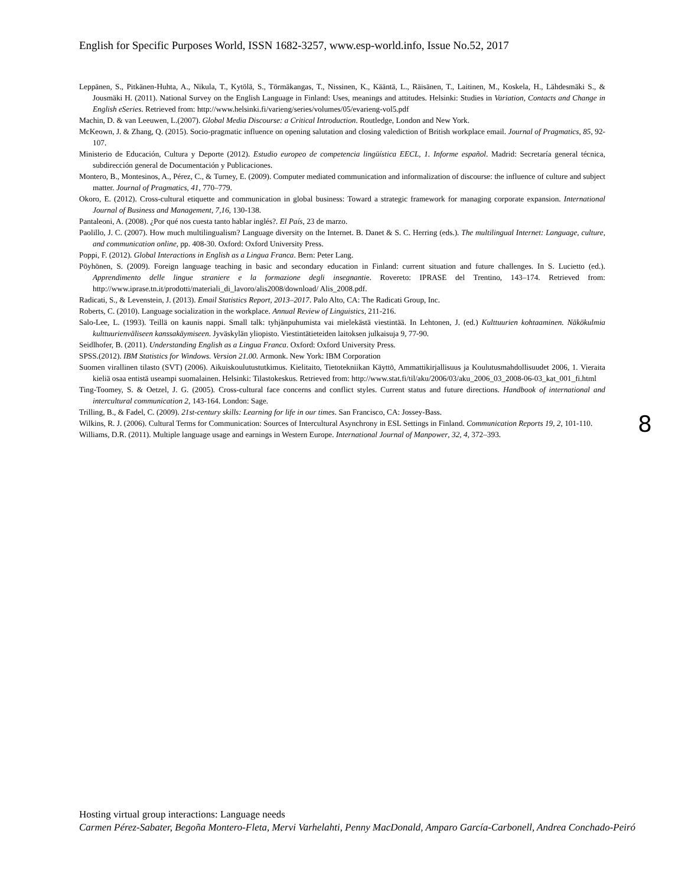English for Specific Purposes World, ISSN 1682-3257, www.esp-world.info, Issue No.52, 2017
Leppänen, S., Pitkänen-Huhta, A., Nikula, T., Kytölä, S., Törmäkangas, T., Nissinen, K., Kääntä, L., Räisänen, T., Laitinen, M., Koskela, H., Lähdesmäki S., & Jousmäki H. (2011). National Survey on the English Language in Finland: Uses, meanings and attitudes. Helsinki: Studies in Variation, Contacts and Change in English eSeries. Retrieved from: http://www.helsinki.fi/varieng/series/volumes/05/evarieng-vol5.pdf
Machin, D. & van Leeuwen, L.(2007). Global Media Discourse: a Critical Introduction. Routledge, London and New York.
McKeown, J. & Zhang, Q. (2015). Socio-pragmatic influence on opening salutation and closing valediction of British workplace email. Journal of Pragmatics, 85, 92-107.
Ministerio de Educación, Cultura y Deporte (2012). Estudio europeo de competencia lingüística EECL, 1. Informe español. Madrid: Secretaría general técnica, subdirección general de Documentación y Publicaciones.
Montero, B., Montesinos, A., Pérez, C., & Turney, E. (2009). Computer mediated communication and informalization of discourse: the influence of culture and subject matter. Journal of Pragmatics, 41, 770–779.
Okoro, E. (2012). Cross-cultural etiquette and communication in global business: Toward a strategic framework for managing corporate expansion. International Journal of Business and Management, 7,16, 130-138.
Pantaleoni, A. (2008). ¿Por qué nos cuesta tanto hablar inglés?. El País, 23 de marzo.
Paolillo, J. C. (2007). How much multilingualism? Language diversity on the Internet. B. Danet & S. C. Herring (eds.). The multilingual Internet: Language, culture, and communication online, pp. 408-30. Oxford: Oxford University Press.
Poppi, F. (2012). Global Interactions in English as a Lingua Franca. Bern: Peter Lang.
Pöyhönen, S. (2009). Foreign language teaching in basic and secondary education in Finland: current situation and future challenges. In S. Lucietto (ed.). Apprendimento delle lingue straniere e la formazione degli insegnantie. Rovereto: IPRASE del Trentino, 143–174. Retrieved from: http://www.iprase.tn.it/prodotti/materiali_di_lavoro/alis2008/download/ Alis_2008.pdf.
Radicati, S., & Levenstein, J. (2013). Email Statistics Report, 2013–2017. Palo Alto, CA: The Radicati Group, Inc.
Roberts, C. (2010). Language socialization in the workplace. Annual Review of Linguistics, 211-216.
Salo-Lee, L. (1993). Teillä on kaunis nappi. Small talk: tyhjänpuhumista vai mielekästä viestintää. In Lehtonen, J. (ed.) Kulttuurien kohtaaminen. Näkökulmia kulttuurienväliseen kanssakäymiseen. Jyväskylän yliopisto. Viestintätieteiden laitoksen julkaisuja 9, 77-90.
Seidlhofer, B. (2011). Understanding English as a Lingua Franca. Oxford: Oxford University Press.
SPSS.(2012). IBM Statistics for Windows. Version 21.00. Armonk. New York: IBM Corporation
Suomen virallinen tilasto (SVT) (2006). Aikuiskoulutustutkimus. Kielitaito, Tietotekniikan Käyttö, Ammattikirjallisuus ja Koulutusmahdollisuudet 2006, 1. Vieraita kieliä osaa entistä useampi suomalainen. Helsinki: Tilastokeskus. Retrieved from: http://www.stat.fi/til/aku/2006/03/aku_2006_03_2008-06-03_kat_001_fi.html
Ting-Toomey, S. & Oetzel, J. G. (2005). Cross-cultural face concerns and conflict styles. Current status and future directions. Handbook of international and intercultural communication 2, 143-164. London: Sage.
Trilling, B., & Fadel, C. (2009). 21st-century skills: Learning for life in our times. San Francisco, CA: Jossey-Bass.
Wilkins, R. J. (2006). Cultural Terms for Communication: Sources of Intercultural Asynchrony in ESL Settings in Finland. Communication Reports 19, 2, 101-110.
Williams, D.R. (2011). Multiple language usage and earnings in Western Europe. International Journal of Manpower, 32, 4, 372–393.
8
Hosting virtual group interactions: Language needs
Carmen Pérez-Sabater, Begoña Montero-Fleta, Mervi Varhelahti, Penny MacDonald, Amparo García-Carbonell, Andrea Conchado-Peiró